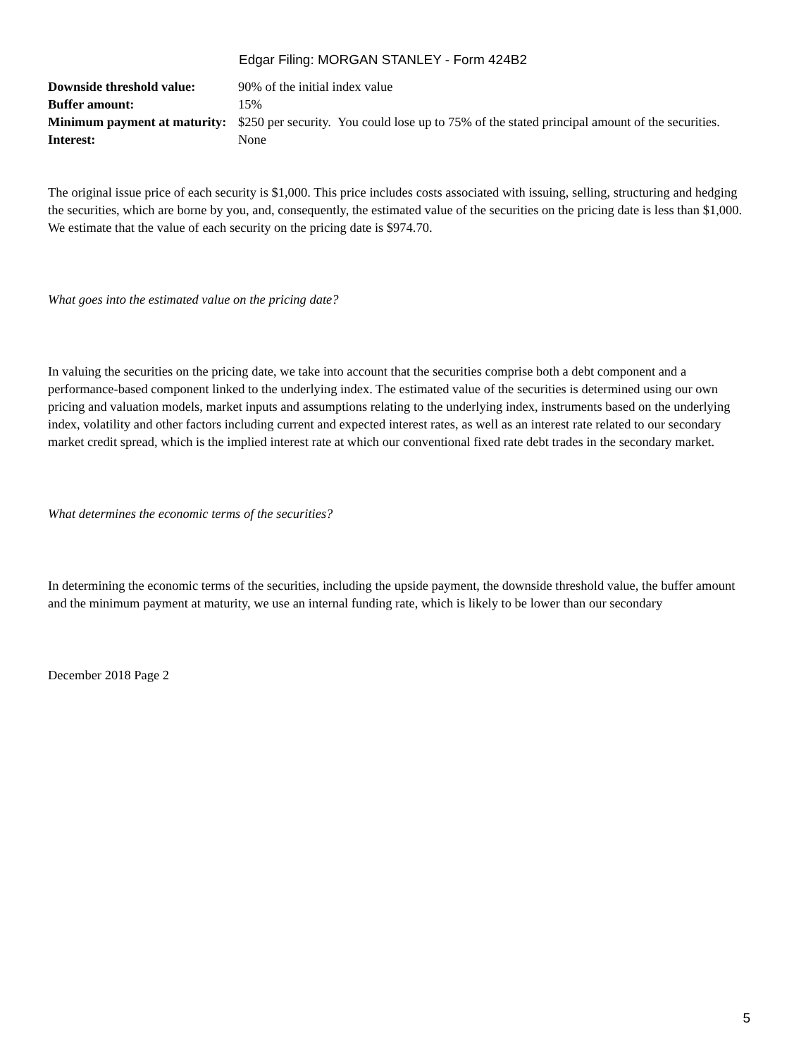Edgar Filing: MORGAN STANLEY - Form 424B2
| Downside threshold value: | 90% of the initial index value |
| Buffer amount: | 15% |
| Minimum payment at maturity: | $250 per security. You could lose up to 75% of the stated principal amount of the securities. |
| Interest: | None |
The original issue price of each security is $1,000. This price includes costs associated with issuing, selling, structuring and hedging the securities, which are borne by you, and, consequently, the estimated value of the securities on the pricing date is less than $1,000. We estimate that the value of each security on the pricing date is $974.70.
What goes into the estimated value on the pricing date?
In valuing the securities on the pricing date, we take into account that the securities comprise both a debt component and a performance-based component linked to the underlying index. The estimated value of the securities is determined using our own pricing and valuation models, market inputs and assumptions relating to the underlying index, instruments based on the underlying index, volatility and other factors including current and expected interest rates, as well as an interest rate related to our secondary market credit spread, which is the implied interest rate at which our conventional fixed rate debt trades in the secondary market.
What determines the economic terms of the securities?
In determining the economic terms of the securities, including the upside payment, the downside threshold value, the buffer amount and the minimum payment at maturity, we use an internal funding rate, which is likely to be lower than our secondary
December 2018 Page 2
5